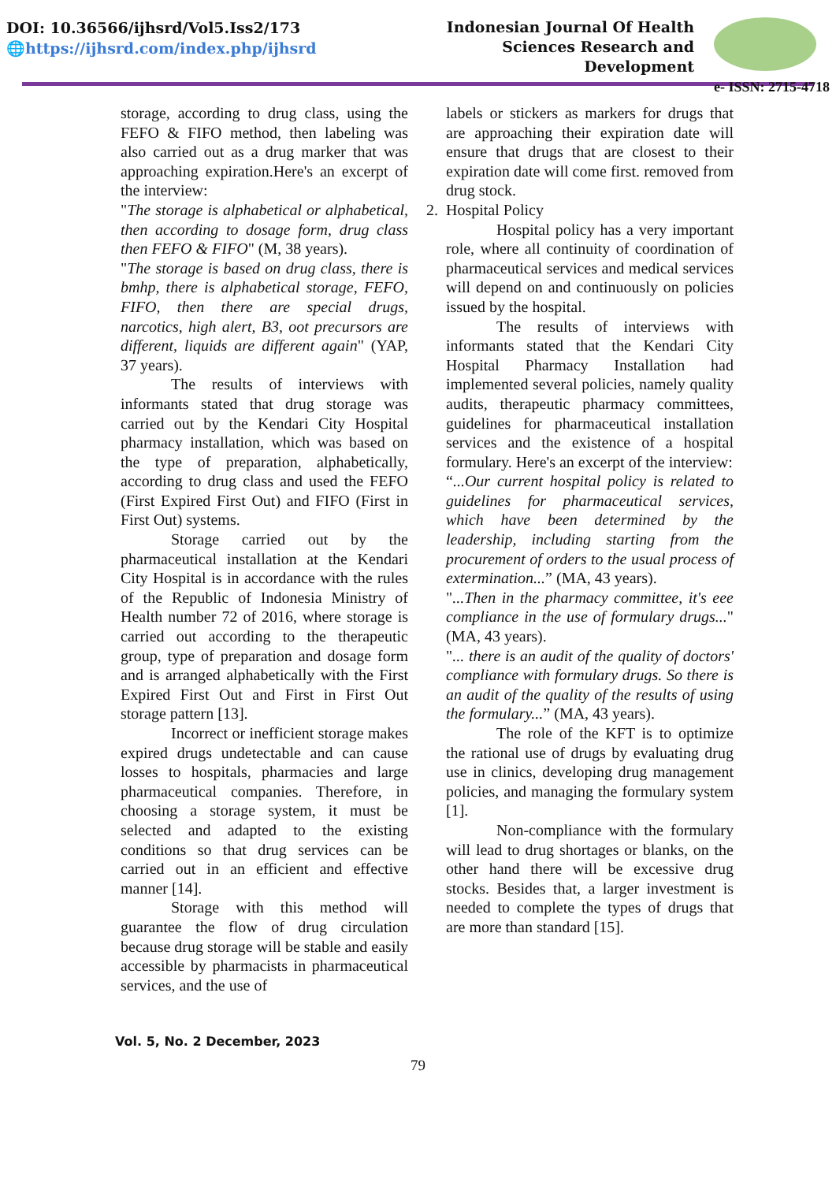DOI: 10.36566/ijhsrd/Vol5.Iss2/173
🌐https://ijhsrd.com/index.php/ijhsrd
Indonesian Journal Of Health
Sciences Research and
Development
e- ISSN: 2715-4718
storage, according to drug class, using the FEFO & FIFO method, then labeling was also carried out as a drug marker that was approaching expiration.Here's an excerpt of the interview:
"The storage is alphabetical or alphabetical, then according to dosage form, drug class then FEFO & FIFO" (M, 38 years).
"The storage is based on drug class, there is bmhp, there is alphabetical storage, FEFO, FIFO, then there are special drugs, narcotics, high alert, B3, oot precursors are different, liquids are different again" (YAP, 37 years).
The results of interviews with informants stated that drug storage was carried out by the Kendari City Hospital pharmacy installation, which was based on the type of preparation, alphabetically, according to drug class and used the FEFO (First Expired First Out) and FIFO (First in First Out) systems.
Storage carried out by the pharmaceutical installation at the Kendari City Hospital is in accordance with the rules of the Republic of Indonesia Ministry of Health number 72 of 2016, where storage is carried out according to the therapeutic group, type of preparation and dosage form and is arranged alphabetically with the First Expired First Out and First in First Out storage pattern [13].
Incorrect or inefficient storage makes expired drugs undetectable and can cause losses to hospitals, pharmacies and large pharmaceutical companies. Therefore, in choosing a storage system, it must be selected and adapted to the existing conditions so that drug services can be carried out in an efficient and effective manner [14].
Storage with this method will guarantee the flow of drug circulation because drug storage will be stable and easily accessible by pharmacists in pharmaceutical services, and the use of
labels or stickers as markers for drugs that are approaching their expiration date will ensure that drugs that are closest to their expiration date will come first. removed from drug stock.
2. Hospital Policy
Hospital policy has a very important role, where all continuity of coordination of pharmaceutical services and medical services will depend on and continuously on policies issued by the hospital.
The results of interviews with informants stated that the Kendari City Hospital Pharmacy Installation had implemented several policies, namely quality audits, therapeutic pharmacy committees, guidelines for pharmaceutical installation services and the existence of a hospital formulary. Here's an excerpt of the interview:
“...Our current hospital policy is related to guidelines for pharmaceutical services, which have been determined by the leadership, including starting from the procurement of orders to the usual process of extermination...” (MA, 43 years).
"...Then in the pharmacy committee, it's eee compliance in the use of formulary drugs..." (MA, 43 years).
"... there is an audit of the quality of doctors' compliance with formulary drugs. So there is an audit of the quality of the results of using the formulary...” (MA, 43 years).
The role of the KFT is to optimize the rational use of drugs by evaluating drug use in clinics, developing drug management policies, and managing the formulary system [1].
Non-compliance with the formulary will lead to drug shortages or blanks, on the other hand there will be excessive drug stocks. Besides that, a larger investment is needed to complete the types of drugs that are more than standard [15].
Vol. 5, No. 2 December, 2023
79